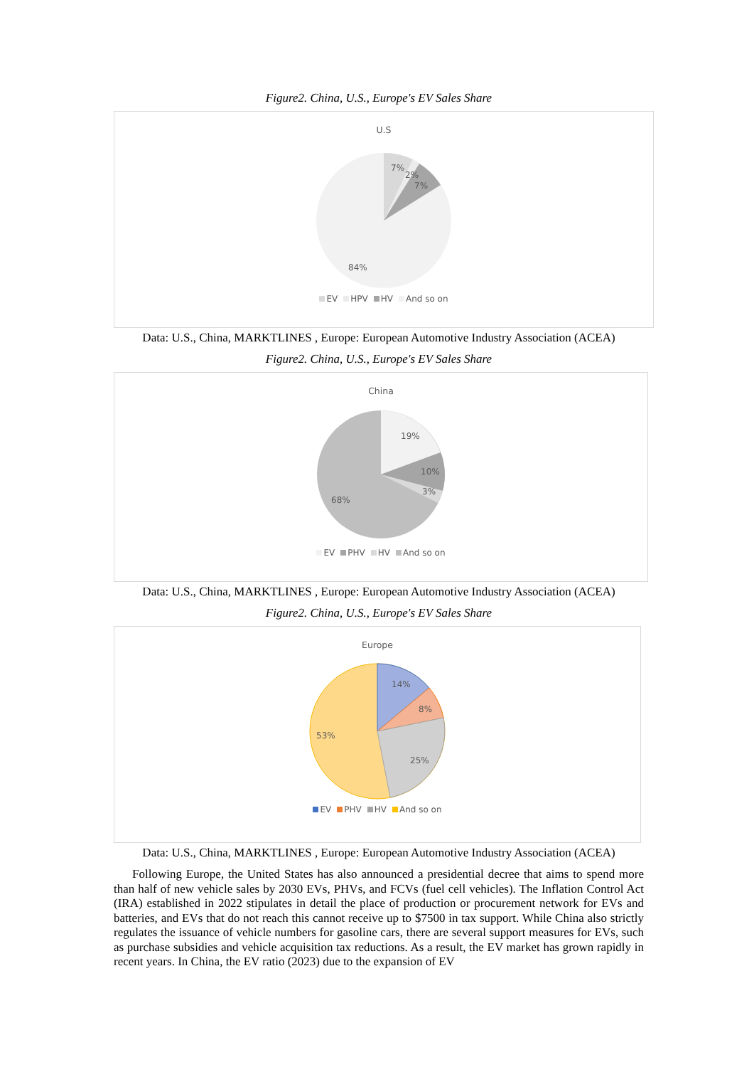Figure2. China, U.S., Europe's EV Sales Share
U.S
7%
2%
7%
84%
EV HPV HV And so on
Data: U.S., China, MARKTLINES , Europe: European Automotive Industry Association (ACEA)
Figure2. China, U.S., Europe's EV Sales Share
China
19%
10%
3%
68%
EV PHV HV And so on
Data: U.S., China, MARKTLINES , Europe: European Automotive Industry Association (ACEA)
Figure2. China, U.S., Europe's EV Sales Share
Europe
14%
8%
25%
53%
EV PHV HV And so on
Data: U.S., China, MARKTLINES , Europe: European Automotive Industry Association (ACEA)
Following Europe, the United States has also announced a presidential decree that aims to spend more than half of new vehicle sales by 2030 EVs, PHVs, and FCVs (fuel cell vehicles). The Inflation Control Act (IRA) established in 2022 stipulates in detail the place of production or procurement network for EVs and batteries, and EVs that do not reach this cannot receive up to $7500 in tax support. While China also strictly regulates the issuance of vehicle numbers for gasoline cars, there are several support measures for EVs, such as purchase subsidies and vehicle acquisition tax reductions. As a result, the EV market has grown rapidly in recent years. In China, the EV ratio (2023) due to the expansion of EV